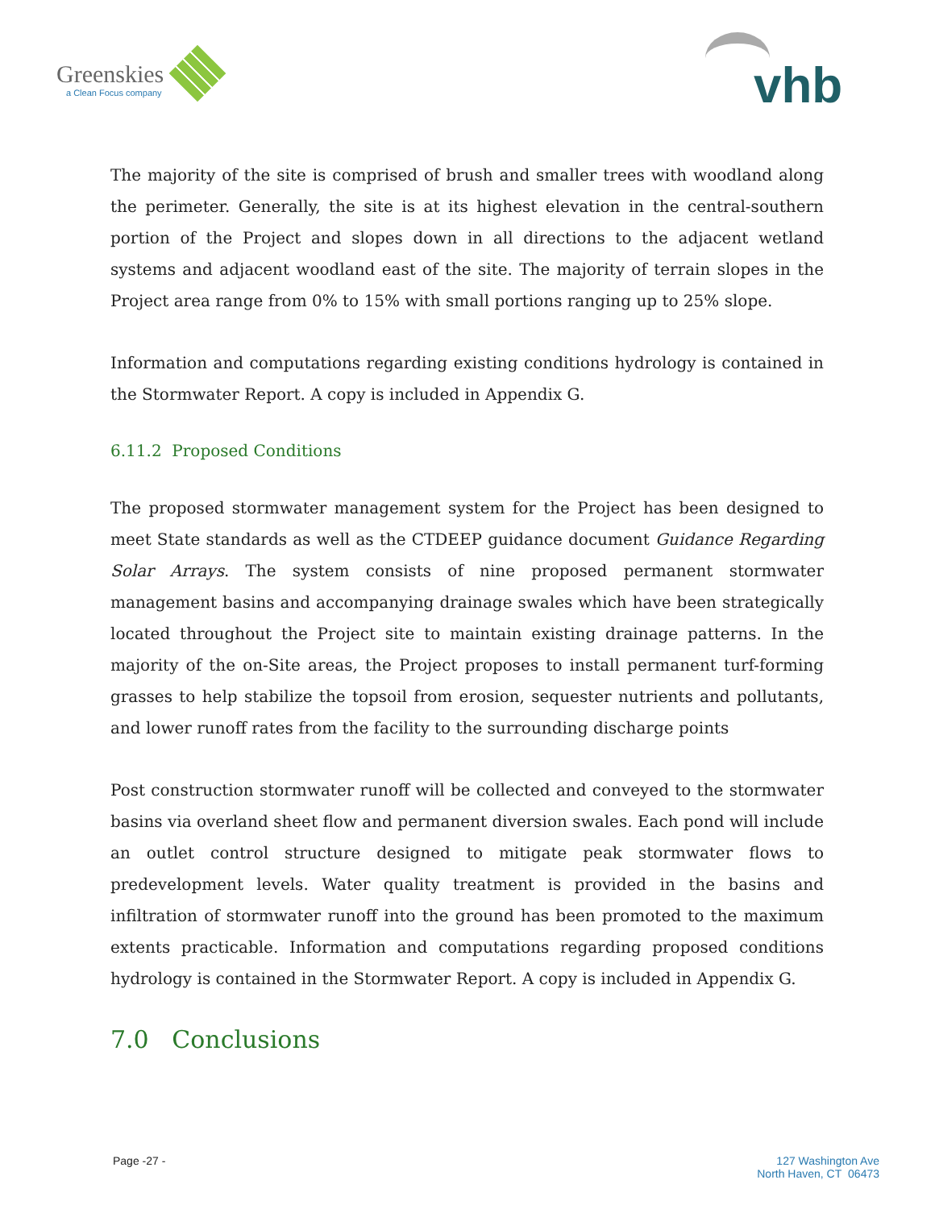Greenskies
a Clean Focus company
vhb
The majority of the site is comprised of brush and smaller trees with woodland along the perimeter. Generally, the site is at its highest elevation in the central-southern portion of the Project and slopes down in all directions to the adjacent wetland systems and adjacent woodland east of the site. The majority of terrain slopes in the Project area range from 0% to 15% with small portions ranging up to 25% slope.
Information and computations regarding existing conditions hydrology is contained in the Stormwater Report. A copy is included in Appendix G.
6.11.2 Proposed Conditions
The proposed stormwater management system for the Project has been designed to meet State standards as well as the CTDEEP guidance document Guidance Regarding Solar Arrays. The system consists of nine proposed permanent stormwater management basins and accompanying drainage swales which have been strategically located throughout the Project site to maintain existing drainage patterns. In the majority of the on-Site areas, the Project proposes to install permanent turf-forming grasses to help stabilize the topsoil from erosion, sequester nutrients and pollutants, and lower runoff rates from the facility to the surrounding discharge points
Post construction stormwater runoff will be collected and conveyed to the stormwater basins via overland sheet flow and permanent diversion swales. Each pond will include an outlet control structure designed to mitigate peak stormwater flows to predevelopment levels. Water quality treatment is provided in the basins and infiltration of stormwater runoff into the ground has been promoted to the maximum extents practicable. Information and computations regarding proposed conditions hydrology is contained in the Stormwater Report. A copy is included in Appendix G.
7.0 Conclusions
Page -27 - 127 Washington Ave
North Haven, CT 06473